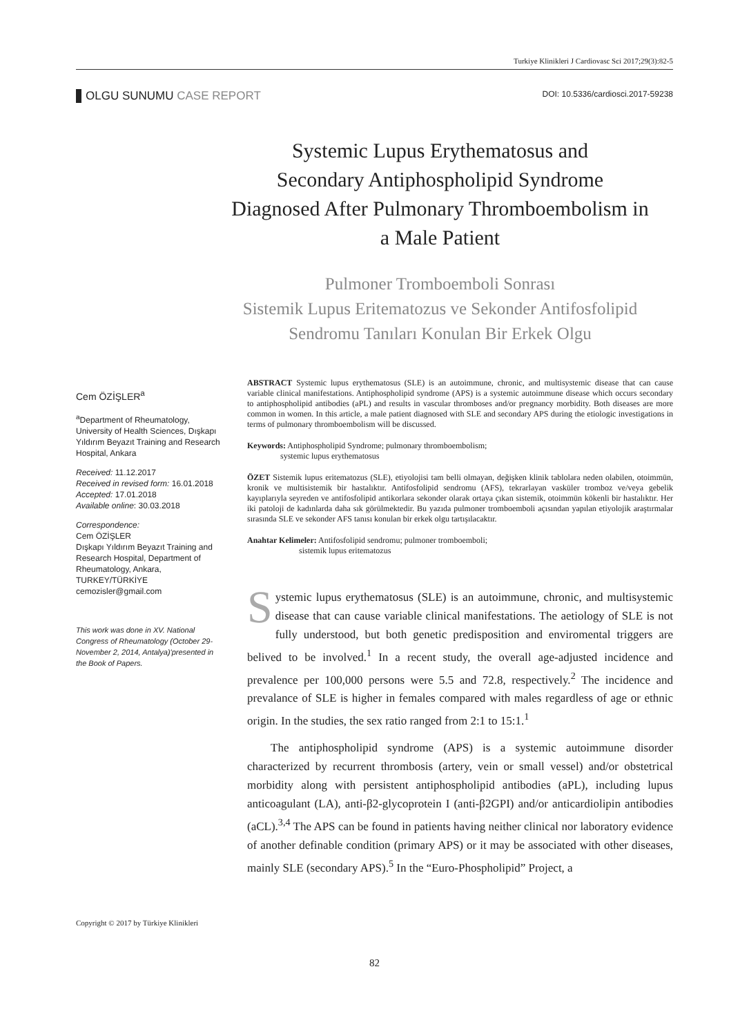Turkiye Klinikleri J Cardiovasc Sci 2017;29(3):82-5
OLGU SUNUMU CASE REPORT
DOI: 10.5336/cardiosci.2017-59238
Systemic Lupus Erythematosus and
Secondary Antiphospholipid Syndrome
Diagnosed After Pulmonary Thromboembolism in
a Male Patient
Pulmoner Tromboemboli Sonrası
Sistemik Lupus Eritematozus ve Sekonder Antifosfolipid
Sendromu Tanıları Konulan Bir Erkek Olgu
Cem ÖZİŞLER<sup>a</sup>
<sup>a</sup> Department of Rheumatology, University of Health Sciences, Dışkapı Yıldırım Beyazıt Training and Research Hospital, Ankara
Received: 11.12.2017
Received in revised form: 16.01.2018
Accepted: 17.01.2018
Available online: 30.03.2018
Correspondence:
Cem ÖZİŞLER
Dışkapı Yıldırım Beyazıt Training and Research Hospital, Department of Rheumatology, Ankara, TURKEY/TÜRKİYE
cemozisler@gmail.com
This work was done in XV. National Congress of Rheumatology (October 29- November 2, 2014, Antalya)'presented in the Book of Papers.
Copyright © 2017 by Türkiye Klinikleri
ABSTRACT Systemic lupus erythematosus (SLE) is an autoimmune, chronic, and multisystemic disease that can cause variable clinical manifestations. Antiphospholipid syndrome (APS) is a systemic autoimmune disease which occurs secondary to antiphospholipid antibodies (aPL) and results in vascular thromboses and/or pregnancy morbidity. Both diseases are more common in women. In this article, a male patient diagnosed with SLE and secondary APS during the etiologic investigations in terms of pulmonary thromboembolism will be discussed.
Keywords: Antiphospholipid Syndrome; pulmonary thromboembolism;
systemic lupus erythematosus
ÖZET Sistemik lupus eritematozus (SLE), etiyolojisi tam belli olmayan, değişken klinik tablolara neden olabilen, otoimmün, kronik ve multisistemik bir hastalıktır. Antifosfolipid sendromu (AFS), tekrarlayan vasküler tromboz ve/veya gebelik kayıplarıyla seyreden ve antifosfolipid antikorlara sekonder olarak ortaya çıkan sistemik, otoimmün kökenli bir hastalıktır. Her iki patoloji de kadınlarda daha sık görülmektedir. Bu yazıda pulmoner tromboemboli açısından yapılan etiyolojik araştırmalar sırasında SLE ve sekonder AFS tanısı konulan bir erkek olgu tartışılacaktır.
Anahtar Kelimeler: Antifosfolipid sendromu; pulmoner tromboemboli;
sistemik lupus eritematozus
Systemic lupus erythematosus (SLE) is an autoimmune, chronic, and multisystemic disease that can cause variable clinical manifestations. The aetiology of SLE is not fully understood, but both genetic predisposition and enviromental triggers are belived to be involved.<sup>1</sup> In a recent study, the overall age-adjusted incidence and prevalence per 100,000 persons were 5.5 and 72.8, respectively.<sup>2</sup> The incidence and prevalance of SLE is higher in females compared with males regardless of age or ethnic origin. In the studies, the sex ratio ranged from 2:1 to 15:1.<sup>1</sup>
The antiphospholipid syndrome (APS) is a systemic autoimmune disorder characterized by recurrent thrombosis (artery, vein or small vessel) and/or obstetrical morbidity along with persistent antiphospholipid antibodies (aPL), including lupus anticoagulant (LA), anti-β2-glycoprotein I (anti-β2GPI) and/or anticardiolipin antibodies (aCL).<sup>3,4</sup> The APS can be found in patients having neither clinical nor laboratory evidence of another definable condition (primary APS) or it may be associated with other diseases, mainly SLE (secondary APS).<sup>5</sup> In the “Euro-Phospholipid” Project, a
82